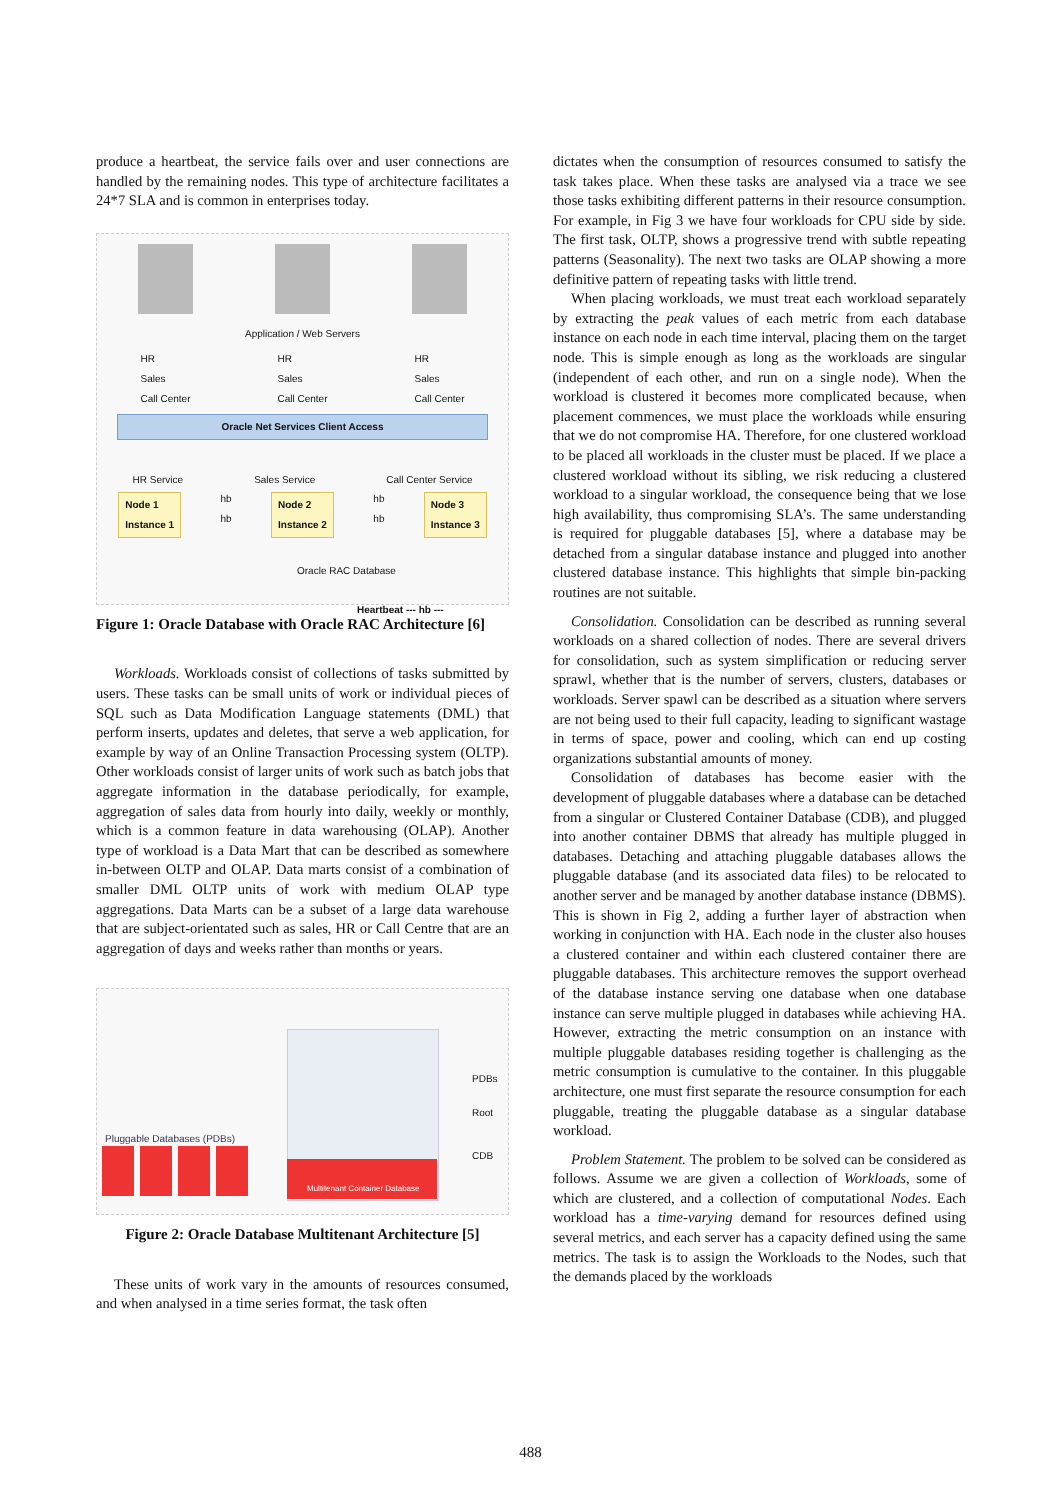produce a heartbeat, the service fails over and user connections are handled by the remaining nodes. This type of architecture facilitates a 24*7 SLA and is common in enterprises today.
Application / Web Servers
HR
Sales
Call Center HR
Sales
Call Center HR
Sales
Call Center
Oracle Net Services Client Access
HR Service Sales Service Call Center Service
Node 1
Instance 1 hb
hb Node 2
Instance 2 hb
hb Node 3
Instance 3
Oracle RAC Database
Heartbeat --- hb ---
Figure 1: Oracle Database with Oracle RAC Architecture [6]
Workloads. Workloads consist of collections of tasks submitted by users. These tasks can be small units of work or individual pieces of SQL such as Data Modification Language statements (DML) that perform inserts, updates and deletes, that serve a web application, for example by way of an Online Transaction Processing system (OLTP). Other workloads consist of larger units of work such as batch jobs that aggregate information in the database periodically, for example, aggregation of sales data from hourly into daily, weekly or monthly, which is a common feature in data warehousing (OLAP). Another type of workload is a Data Mart that can be described as somewhere in-between OLTP and OLAP. Data marts consist of a combination of smaller DML OLTP units of work with medium OLAP type aggregations. Data Marts can be a subset of a large data warehouse that are subject-orientated such as sales, HR or Call Centre that are an aggregation of days and weeks rather than months or years.
Pluggable Databases (PDBs)
Multitenant Container Database
PDBs
Root
CDB
Figure 2: Oracle Database Multitenant Architecture [5]
These units of work vary in the amounts of resources consumed, and when analysed in a time series format, the task often
dictates when the consumption of resources consumed to satisfy the task takes place. When these tasks are analysed via a trace we see those tasks exhibiting different patterns in their resource consumption. For example, in Fig 3 we have four workloads for CPU side by side. The first task, OLTP, shows a progressive trend with subtle repeating patterns (Seasonality). The next two tasks are OLAP showing a more definitive pattern of repeating tasks with little trend.
When placing workloads, we must treat each workload separately by extracting the peak values of each metric from each database instance on each node in each time interval, placing them on the target node. This is simple enough as long as the workloads are singular (independent of each other, and run on a single node). When the workload is clustered it becomes more complicated because, when placement commences, we must place the workloads while ensuring that we do not compromise HA. Therefore, for one clustered workload to be placed all workloads in the cluster must be placed. If we place a clustered workload without its sibling, we risk reducing a clustered workload to a singular workload, the consequence being that we lose high availability, thus compromising SLA’s. The same understanding is required for pluggable databases [5], where a database may be detached from a singular database instance and plugged into another clustered database instance. This highlights that simple bin-packing routines are not suitable.
Consolidation. Consolidation can be described as running several workloads on a shared collection of nodes. There are several drivers for consolidation, such as system simplification or reducing server sprawl, whether that is the number of servers, clusters, databases or workloads. Server spawl can be described as a situation where servers are not being used to their full capacity, leading to significant wastage in terms of space, power and cooling, which can end up costing organizations substantial amounts of money.
Consolidation of databases has become easier with the development of pluggable databases where a database can be detached from a singular or Clustered Container Database (CDB), and plugged into another container DBMS that already has multiple plugged in databases. Detaching and attaching pluggable databases allows the pluggable database (and its associated data files) to be relocated to another server and be managed by another database instance (DBMS). This is shown in Fig 2, adding a further layer of abstraction when working in conjunction with HA. Each node in the cluster also houses a clustered container and within each clustered container there are pluggable databases. This architecture removes the support overhead of the database instance serving one database when one database instance can serve multiple plugged in databases while achieving HA. However, extracting the metric consumption on an instance with multiple pluggable databases residing together is challenging as the metric consumption is cumulative to the container. In this pluggable architecture, one must first separate the resource consumption for each pluggable, treating the pluggable database as a singular database workload.
Problem Statement. The problem to be solved can be considered as follows. Assume we are given a collection of Workloads, some of which are clustered, and a collection of computational Nodes. Each workload has a time-varying demand for resources defined using several metrics, and each server has a capacity defined using the same metrics. The task is to assign the Workloads to the Nodes, such that the demands placed by the workloads
488